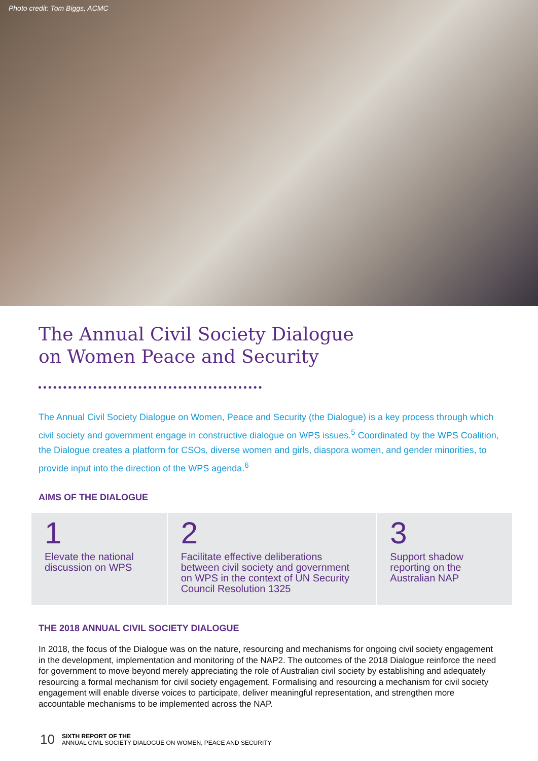Photo credit: Tom Biggs, ACMC
The Annual Civil Society Dialogue
on Women Peace and Security
The Annual Civil Society Dialogue on Women, Peace and Security (the Dialogue) is a key process through which civil society and government engage in constructive dialogue on WPS issues.<sup>5</sup> Coordinated by the WPS Coalition, the Dialogue creates a platform for CSOs, diverse women and girls, diaspora women, and gender minorities, to provide input into the direction of the WPS agenda.<sup>6</sup>
AIMS OF THE DIALOGUE
1
Elevate the national discussion on WPS
2
Facilitate effective deliberations between civil society and government on WPS in the context of UN Security Council Resolution 1325
3
Support shadow reporting on the Australian NAP
THE 2018 ANNUAL CIVIL SOCIETY DIALOGUE
In 2018, the focus of the Dialogue was on the nature, resourcing and mechanisms for ongoing civil society engagement in the development, implementation and monitoring of the NAP2. The outcomes of the 2018 Dialogue reinforce the need for government to move beyond merely appreciating the role of Australian civil society by establishing and adequately resourcing a formal mechanism for civil society engagement. Formalising and resourcing a mechanism for civil society engagement will enable diverse voices to participate, deliver meaningful representation, and strengthen more accountable mechanisms to be implemented across the NAP.
10
SIXTH REPORT OF THE
ANNUAL CIVIL SOCIETY DIALOGUE ON WOMEN, PEACE AND SECURITY